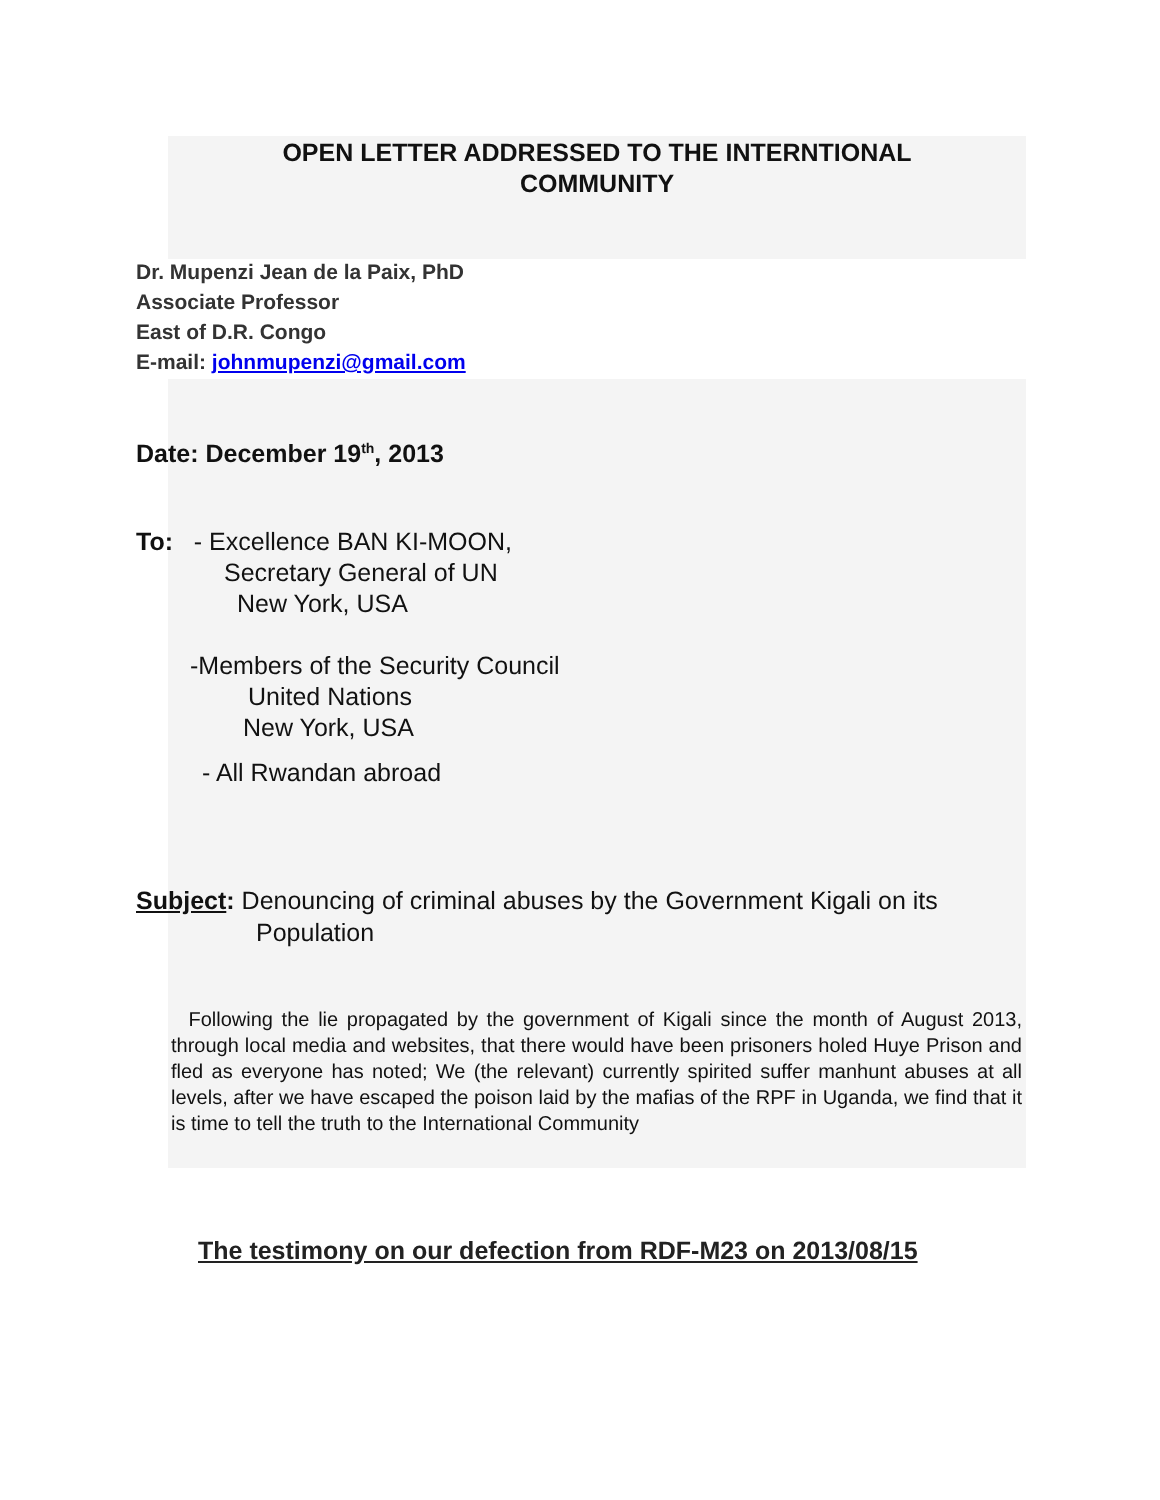OPEN LETTER ADDRESSED TO THE INTERNTIONAL
COMMUNITY
Dr. Mupenzi Jean de la Paix, PhD
Associate Professor
East of D.R. Congo
E-mail: johnmupenzi@gmail.com
Date: December 19<sup>th</sup>, 2013
To: - Excellence BAN KI-MOON,
Secretary General of UN
New York, USA
-Members of the Security Council
United Nations
New York, USA
- All Rwandan abroad
Subject: Denouncing of criminal abuses by the Government Kigali on its
Population
Following the lie propagated by the government of Kigali since the month of August 2013, through local media and websites, that there would have been prisoners holed Huye Prison and fled as everyone has noted; We (the relevant) currently spirited suffer manhunt abuses at all levels, after we have escaped the poison laid by the mafias of the RPF in Uganda, we find that it is time to tell the truth to the International Community
The testimony on our defection from RDF-M23 on 2013/08/15